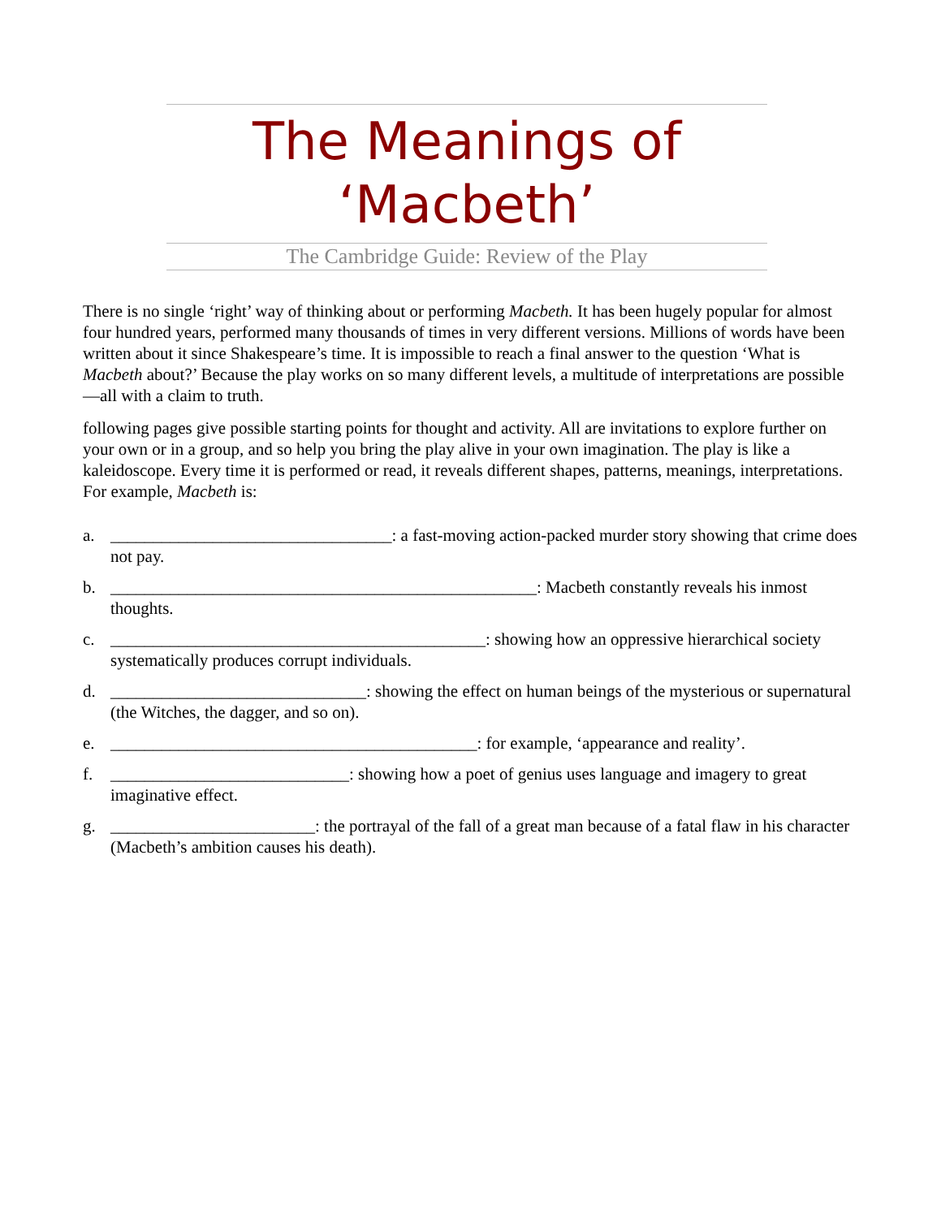The Meanings of
‘Macbeth’
The Cambridge Guide: Review of the Play
There is no single ‘right’ way of thinking about or performing Macbeth. It has been hugely popular for almost four hundred years, performed many thousands of times in very different versions. Millions of words have been written about it since Shakespeare’s time. It is impossible to reach a final answer to the question ‘What is Macbeth about?’ Because the play works on so many different levels, a multitude of interpretations are possible—all with a claim to truth.
following pages give possible starting points for thought and activity. All are invitations to explore further on your own or in a group, and so help you bring the play alive in your own imagination. The play is like a kaleidoscope. Every time it is performed or read, it reveals different shapes, patterns, meanings, interpretations. For example, Macbeth is:
a. _________________________________: a fast-moving action-packed murder story showing that crime does not pay.
b. __________________________________________________: Macbeth constantly reveals his inmost thoughts.
c. ____________________________________________: showing how an oppressive hierarchical society systematically produces corrupt individuals.
d. ______________________________: showing the effect on human beings of the mysterious or supernatural (the Witches, the dagger, and so on).
e. ___________________________________________: for example, ‘appearance and reality’.
f. ____________________________: showing how a poet of genius uses language and imagery to great imaginative effect.
g. ________________________: the portrayal of the fall of a great man because of a fatal flaw in his character (Macbeth’s ambition causes his death).